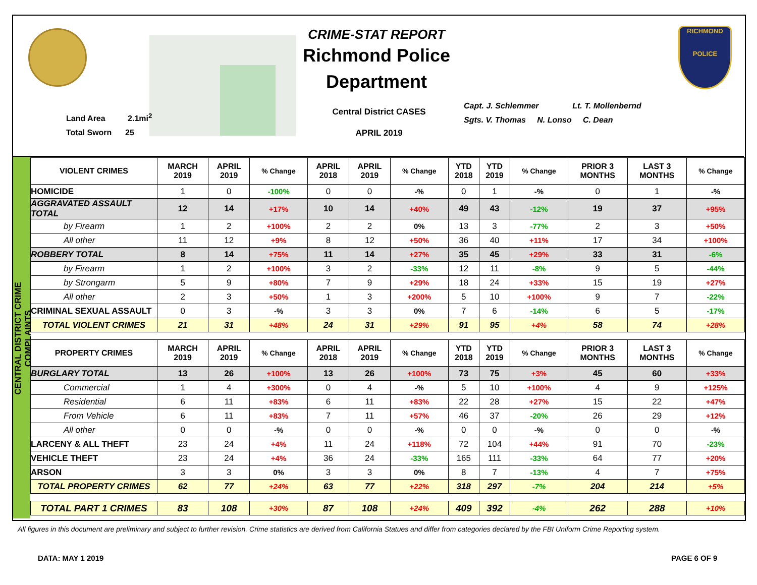Land Area 2.1mi<sup>2</sup>
Total Sworn 25
CRIME-STAT REPORT
Richmond Police Department
Central District CASES
APRIL 2019
Capt. J. Schlemmer Lt. T. Mollenbernd
Sgts. V. Thomas N. Lonso C. Dean
RICHMOND
POLICE
CENTRAL DISTRICT CRIME COMPLAINTS
| VIOLENT CRIMES | MARCH 2019 | APRIL 2019 | % Change | APRIL 2018 | APRIL 2019 | % Change | YTD 2018 | YTD 2019 | % Change | PRIOR 3 MONTHS | LAST 3 MONTHS | % Change |
| --- | --- | --- | --- | --- | --- | --- | --- | --- | --- | --- | --- | --- |
| HOMICIDE | 1 | 0 | -100% | 0 | 0 | -% | 0 | 1 | -% | 0 | 1 | -% |
| AGGRAVATED ASSAULT TOTAL | 12 | 14 | +17% | 10 | 14 | +40% | 49 | 43 | -12% | 19 | 37 | +95% |
| by Firearm | 1 | 2 | +100% | 2 | 2 | 0% | 13 | 3 | -77% | 2 | 3 | +50% |
| All other | 11 | 12 | +9% | 8 | 12 | +50% | 36 | 40 | +11% | 17 | 34 | +100% |
| ROBBERY TOTAL | 8 | 14 | +75% | 11 | 14 | +27% | 35 | 45 | +29% | 33 | 31 | -6% |
| by Firearm | 1 | 2 | +100% | 3 | 2 | -33% | 12 | 11 | -8% | 9 | 5 | -44% |
| by Strongarm | 5 | 9 | +80% | 7 | 9 | +29% | 18 | 24 | +33% | 15 | 19 | +27% |
| All other | 2 | 3 | +50% | 1 | 3 | +200% | 5 | 10 | +100% | 9 | 7 | -22% |
| CRIMINAL SEXUAL ASSAULT | 0 | 3 | -% | 3 | 3 | 0% | 7 | 6 | -14% | 6 | 5 | -17% |
| TOTAL VIOLENT CRIMES | 21 | 31 | +48% | 24 | 31 | +29% | 91 | 95 | +4% | 58 | 74 | +28% |
| PROPERTY CRIMES | MARCH 2019 | APRIL 2019 | % Change | APRIL 2018 | APRIL 2019 | % Change | YTD 2018 | YTD 2019 | % Change | PRIOR 3 MONTHS | LAST 3 MONTHS | % Change |
| BURGLARY TOTAL | 13 | 26 | +100% | 13 | 26 | +100% | 73 | 75 | +3% | 45 | 60 | +33% |
| Commercial | 1 | 4 | +300% | 0 | 4 | -% | 5 | 10 | +100% | 4 | 9 | +125% |
| Residential | 6 | 11 | +83% | 6 | 11 | +83% | 22 | 28 | +27% | 15 | 22 | +47% |
| From Vehicle | 6 | 11 | +83% | 7 | 11 | +57% | 46 | 37 | -20% | 26 | 29 | +12% |
| All other | 0 | 0 | -% | 0 | 0 | -% | 0 | 0 | -% | 0 | 0 | -% |
| LARCENY & ALL THEFT | 23 | 24 | +4% | 11 | 24 | +118% | 72 | 104 | +44% | 91 | 70 | -23% |
| VEHICLE THEFT | 23 | 24 | +4% | 36 | 24 | -33% | 165 | 111 | -33% | 64 | 77 | +20% |
| ARSON | 3 | 3 | 0% | 3 | 3 | 0% | 8 | 7 | -13% | 4 | 7 | +75% |
| TOTAL PROPERTY CRIMES | 62 | 77 | +24% | 63 | 77 | +22% | 318 | 297 | -7% | 204 | 214 | +5% |
| TOTAL PART 1 CRIMES | 83 | 108 | +30% | 87 | 108 | +24% | 409 | 392 | -4% | 262 | 288 | +10% |
All figures in this document are preliminary and subject to further revision. Crime statistics are derived from California Statues and differ from categories declared by the FBI Uniform Crime Reporting system.
DATA: MAY 1 2019 PAGE 6 OF 9